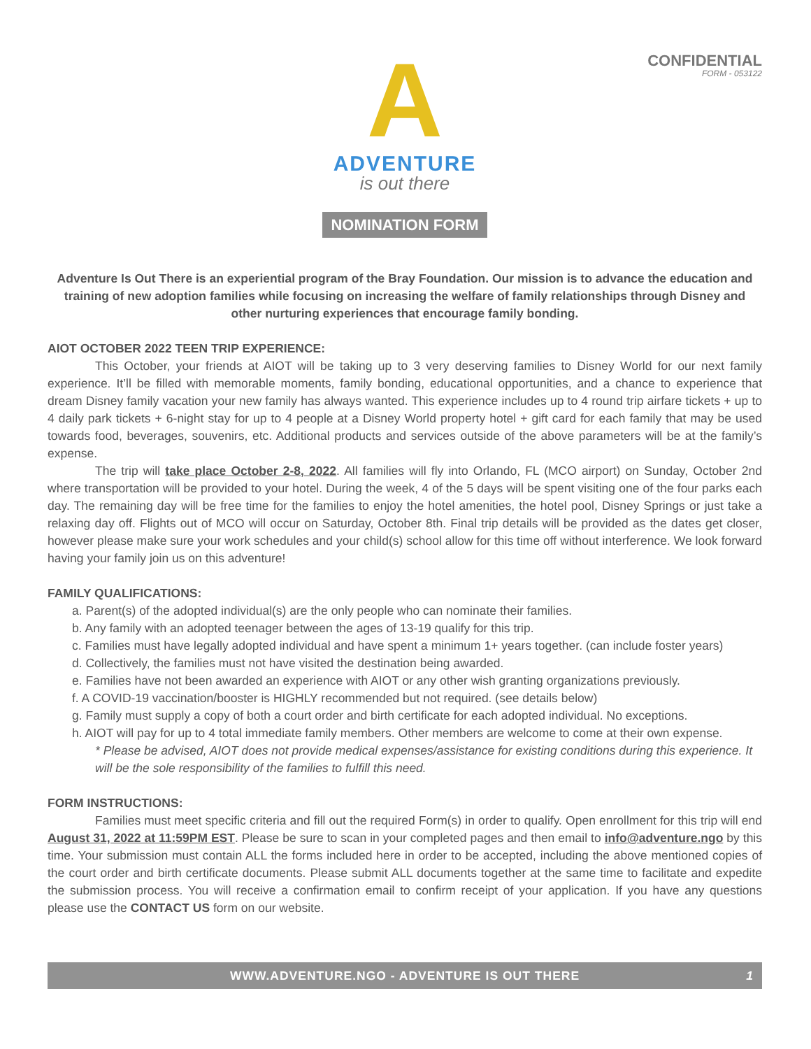CONFIDENTIAL
FORM - 053122
A
ADVENTURE
is out there
NOMINATION FORM
Adventure Is Out There is an experiential program of the Bray Foundation. Our mission is to advance the education and training of new adoption families while focusing on increasing the welfare of family relationships through Disney and other nurturing experiences that encourage family bonding.
AIOT OCTOBER 2022 TEEN TRIP EXPERIENCE:
This October, your friends at AIOT will be taking up to 3 very deserving families to Disney World for our next family experience. It’ll be filled with memorable moments, family bonding, educational opportunities, and a chance to experience that dream Disney family vacation your new family has always wanted. This experience includes up to 4 round trip airfare tickets + up to 4 daily park tickets + 6-night stay for up to 4 people at a Disney World property hotel + gift card for each family that may be used towards food, beverages, souvenirs, etc. Additional products and services outside of the above parameters will be at the family’s expense.
The trip will take place October 2-8, 2022. All families will fly into Orlando, FL (MCO airport) on Sunday, October 2nd where transportation will be provided to your hotel. During the week, 4 of the 5 days will be spent visiting one of the four parks each day. The remaining day will be free time for the families to enjoy the hotel amenities, the hotel pool, Disney Springs or just take a relaxing day off. Flights out of MCO will occur on Saturday, October 8th. Final trip details will be provided as the dates get closer, however please make sure your work schedules and your child(s) school allow for this time off without interference. We look forward having your family join us on this adventure!
FAMILY QUALIFICATIONS:
a. Parent(s) of the adopted individual(s) are the only people who can nominate their families.
b. Any family with an adopted teenager between the ages of 13-19 qualify for this trip.
c. Families must have legally adopted individual and have spent a minimum 1+ years together. (can include foster years)
d. Collectively, the families must not have visited the destination being awarded.
e. Families have not been awarded an experience with AIOT or any other wish granting organizations previously.
f. A COVID-19 vaccination/booster is HIGHLY recommended but not required. (see details below)
g. Family must supply a copy of both a court order and birth certificate for each adopted individual. No exceptions.
h. AIOT will pay for up to 4 total immediate family members. Other members are welcome to come at their own expense.
* Please be advised, AIOT does not provide medical expenses/assistance for existing conditions during this experience. It will be the sole responsibility of the families to fulfill this need.
FORM INSTRUCTIONS:
Families must meet specific criteria and fill out the required Form(s) in order to qualify. Open enrollment for this trip will end August 31, 2022 at 11:59PM EST. Please be sure to scan in your completed pages and then email to info@adventure.ngo by this time. Your submission must contain ALL the forms included here in order to be accepted, including the above mentioned copies of the court order and birth certificate documents. Please submit ALL documents together at the same time to facilitate and expedite the submission process. You will receive a confirmation email to confirm receipt of your application. If you have any questions please use the CONTACT US form on our website.
WWW.ADVENTURE.NGO - ADVENTURE IS OUT THERE 1